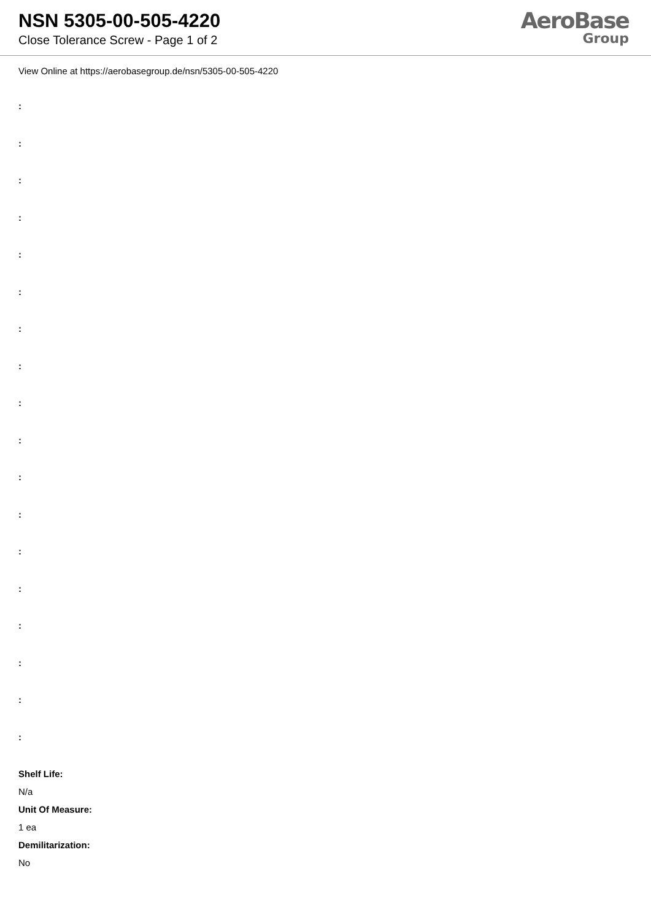NSN 5305-00-505-4220
Close Tolerance Screw - Page 1 of 2
AeroBase
Group
View Online at https://aerobasegroup.de/nsn/5305-00-505-4220
:
:
:
:
:
:
:
:
:
:
:
:
:
:
:
:
:
:
Shelf Life:
N/a
Unit Of Measure:
1 ea
Demilitarization:
No